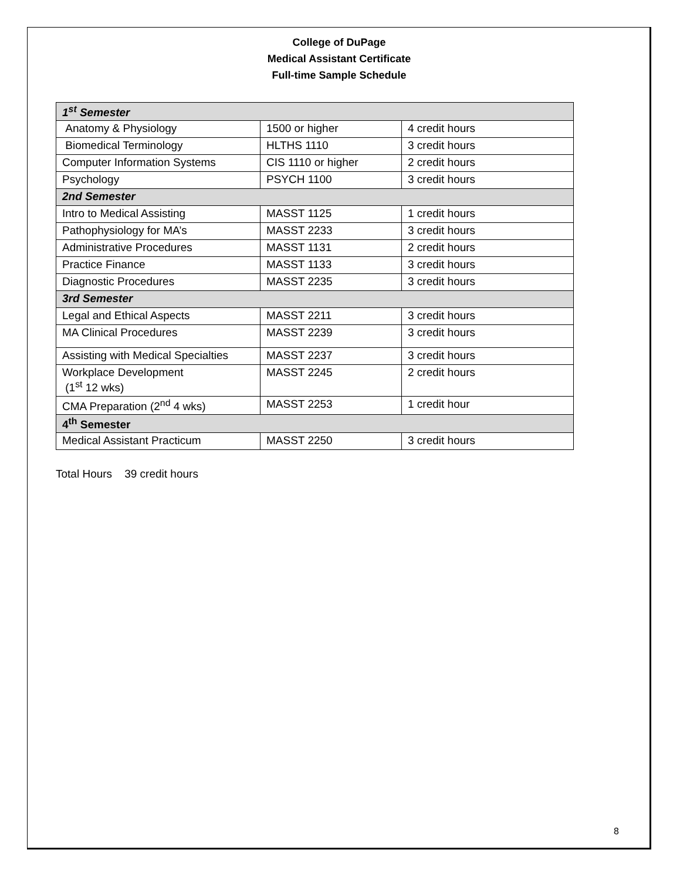College of DuPage
Medical Assistant Certificate
Full-time Sample Schedule
| 1<sup>st</sup> Semester | | |
| Anatomy & Physiology | 1500 or higher | 4 credit hours |
| Biomedical Terminology | HLTHS 1110 | 3 credit hours |
| Computer Information Systems | CIS 1110 or higher | 2 credit hours |
| Psychology | PSYCH 1100 | 3 credit hours |
| 2nd Semester | | |
| Intro to Medical Assisting | MASST 1125 | 1 credit hours |
| Pathophysiology for MA’s | MASST 2233 | 3 credit hours |
| Administrative Procedures | MASST 1131 | 2 credit hours |
| Practice Finance | MASST 1133 | 3 credit hours |
| Diagnostic Procedures | MASST 2235 | 3 credit hours |
| 3rd Semester | | |
| Legal and Ethical Aspects | MASST 2211 | 3 credit hours |
| MA Clinical Procedures | MASST 2239 | 3 credit hours |
| Assisting with Medical Specialties | MASST 2237 | 3 credit hours |
| Workplace Development (1<sup>st</sup> 12 wks) | MASST 2245 | 2 credit hours |
| CMA Preparation (2<sup>nd</sup> 4 wks) | MASST 2253 | 1 credit hour |
| 4<sup>th</sup> Semester | | |
| Medical Assistant Practicum | MASST 2250 | 3 credit hours |
Total Hours 39 credit hours
8